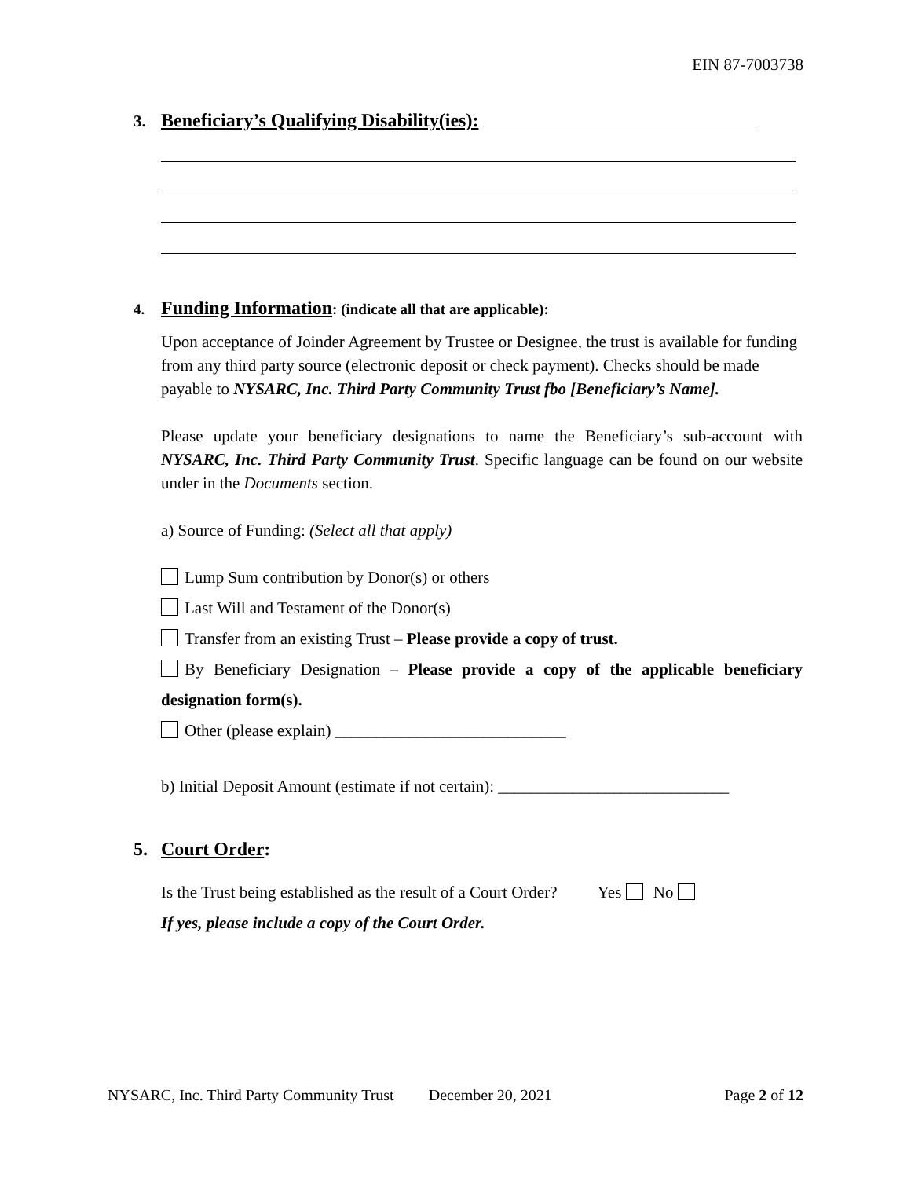EIN 87-7003738
3. Beneficiary’s Qualifying Disability(ies):
4. Funding Information: (indicate all that are applicable):
Upon acceptance of Joinder Agreement by Trustee or Designee, the trust is available for funding from any third party source (electronic deposit or check payment). Checks should be made payable to NYSARC, Inc. Third Party Community Trust fbo [Beneficiary’s Name].
Please update your beneficiary designations to name the Beneficiary’s sub-account with NYSARC, Inc. Third Party Community Trust. Specific language can be found on our website under in the Documents section.
a) Source of Funding: (Select all that apply)
Lump Sum contribution by Donor(s) or others
Last Will and Testament of the Donor(s)
Transfer from an existing Trust – Please provide a copy of trust.
By Beneficiary Designation – Please provide a copy of the applicable beneficiary designation form(s).
Other (please explain) ____________________________
b) Initial Deposit Amount (estimate if not certain): ____________________________
5. Court Order:
Is the Trust being established as the result of a Court Order? Yes No
If yes, please include a copy of the Court Order.
NYSARC, Inc. Third Party Community Trust December 20, 2021 Page 2 of 12